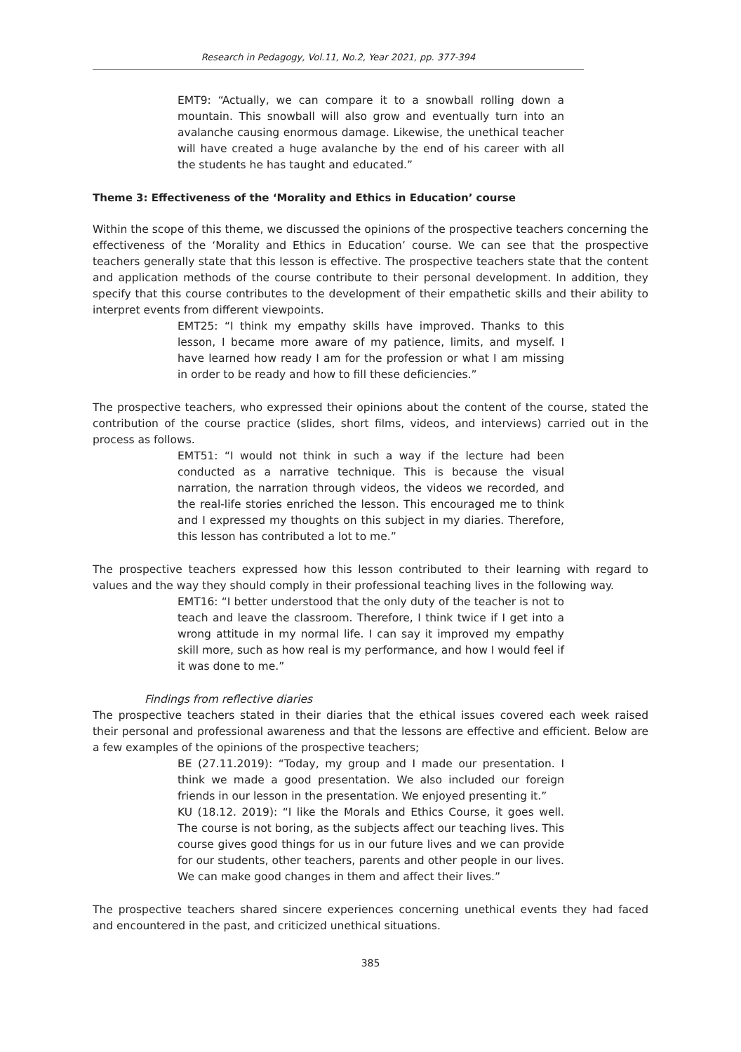Research in Pedagogy, Vol.11, No.2, Year 2021, pp. 377-394
EMT9: “Actually, we can compare it to a snowball rolling down a mountain. This snowball will also grow and eventually turn into an avalanche causing enormous damage. Likewise, the unethical teacher will have created a huge avalanche by the end of his career with all the students he has taught and educated.”
Theme 3: Effectiveness of the ‘Morality and Ethics in Education’ course
Within the scope of this theme, we discussed the opinions of the prospective teachers concerning the effectiveness of the ‘Morality and Ethics in Education’ course. We can see that the prospective teachers generally state that this lesson is effective. The prospective teachers state that the content and application methods of the course contribute to their personal development. In addition, they specify that this course contributes to the development of their empathetic skills and their ability to interpret events from different viewpoints.
EMT25: “I think my empathy skills have improved. Thanks to this lesson, I became more aware of my patience, limits, and myself. I have learned how ready I am for the profession or what I am missing in order to be ready and how to fill these deficiencies.”
The prospective teachers, who expressed their opinions about the content of the course, stated the contribution of the course practice (slides, short films, videos, and interviews) carried out in the process as follows.
EMT51: “I would not think in such a way if the lecture had been conducted as a narrative technique. This is because the visual narration, the narration through videos, the videos we recorded, and the real-life stories enriched the lesson. This encouraged me to think and I expressed my thoughts on this subject in my diaries. Therefore, this lesson has contributed a lot to me.”
The prospective teachers expressed how this lesson contributed to their learning with regard to values and the way they should comply in their professional teaching lives in the following way.
EMT16: “I better understood that the only duty of the teacher is not to teach and leave the classroom. Therefore, I think twice if I get into a wrong attitude in my normal life. I can say it improved my empathy skill more, such as how real is my performance, and how I would feel if it was done to me.”
Findings from reflective diaries
The prospective teachers stated in their diaries that the ethical issues covered each week raised their personal and professional awareness and that the lessons are effective and efficient. Below are a few examples of the opinions of the prospective teachers;
BE (27.11.2019): “Today, my group and I made our presentation. I think we made a good presentation. We also included our foreign friends in our lesson in the presentation. We enjoyed presenting it.”
KU (18.12. 2019): “I like the Morals and Ethics Course, it goes well. The course is not boring, as the subjects affect our teaching lives. This course gives good things for us in our future lives and we can provide for our students, other teachers, parents and other people in our lives. We can make good changes in them and affect their lives.”
The prospective teachers shared sincere experiences concerning unethical events they had faced and encountered in the past, and criticized unethical situations.
385